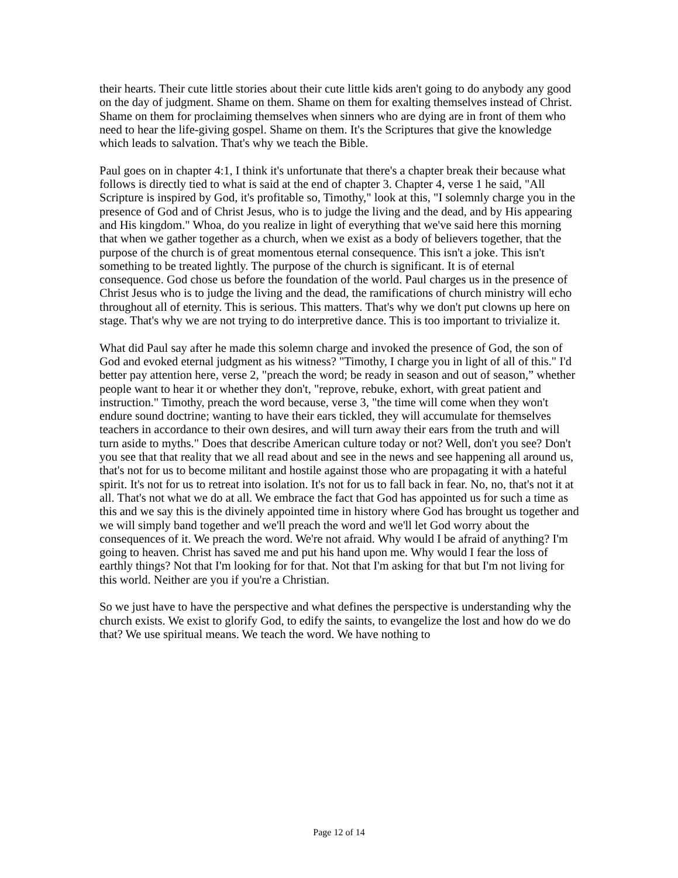their hearts. Their cute little stories about their cute little kids aren't going to do anybody any good on the day of judgment. Shame on them. Shame on them for exalting themselves instead of Christ. Shame on them for proclaiming themselves when sinners who are dying are in front of them who need to hear the life-giving gospel. Shame on them. It's the Scriptures that give the knowledge which leads to salvation. That's why we teach the Bible.
Paul goes on in chapter 4:1, I think it's unfortunate that there's a chapter break their because what follows is directly tied to what is said at the end of chapter 3. Chapter 4, verse 1 he said, "All Scripture is inspired by God, it's profitable so, Timothy," look at this, "I solemnly charge you in the presence of God and of Christ Jesus, who is to judge the living and the dead, and by His appearing and His kingdom." Whoa, do you realize in light of everything that we've said here this morning that when we gather together as a church, when we exist as a body of believers together, that the purpose of the church is of great momentous eternal consequence. This isn't a joke. This isn't something to be treated lightly. The purpose of the church is significant. It is of eternal consequence. God chose us before the foundation of the world. Paul charges us in the presence of Christ Jesus who is to judge the living and the dead, the ramifications of church ministry will echo throughout all of eternity. This is serious. This matters. That's why we don't put clowns up here on stage. That's why we are not trying to do interpretive dance. This is too important to trivialize it.
What did Paul say after he made this solemn charge and invoked the presence of God, the son of God and evoked eternal judgment as his witness? "Timothy, I charge you in light of all of this." I'd better pay attention here, verse 2, "preach the word; be ready in season and out of season,” whether people want to hear it or whether they don't, "reprove, rebuke, exhort, with great patient and instruction." Timothy, preach the word because, verse 3, "the time will come when they won't endure sound doctrine; wanting to have their ears tickled, they will accumulate for themselves teachers in accordance to their own desires, and will turn away their ears from the truth and will turn aside to myths." Does that describe American culture today or not? Well, don't you see? Don't you see that that reality that we all read about and see in the news and see happening all around us, that's not for us to become militant and hostile against those who are propagating it with a hateful spirit. It's not for us to retreat into isolation. It's not for us to fall back in fear. No, no, that's not it at all. That's not what we do at all. We embrace the fact that God has appointed us for such a time as this and we say this is the divinely appointed time in history where God has brought us together and we will simply band together and we'll preach the word and we'll let God worry about the consequences of it. We preach the word. We're not afraid. Why would I be afraid of anything? I'm going to heaven. Christ has saved me and put his hand upon me. Why would I fear the loss of earthly things? Not that I'm looking for for that. Not that I'm asking for that but I'm not living for this world. Neither are you if you're a Christian.
So we just have to have the perspective and what defines the perspective is understanding why the church exists. We exist to glorify God, to edify the saints, to evangelize the lost and how do we do that? We use spiritual means. We teach the word. We have nothing to
Page 12 of 14